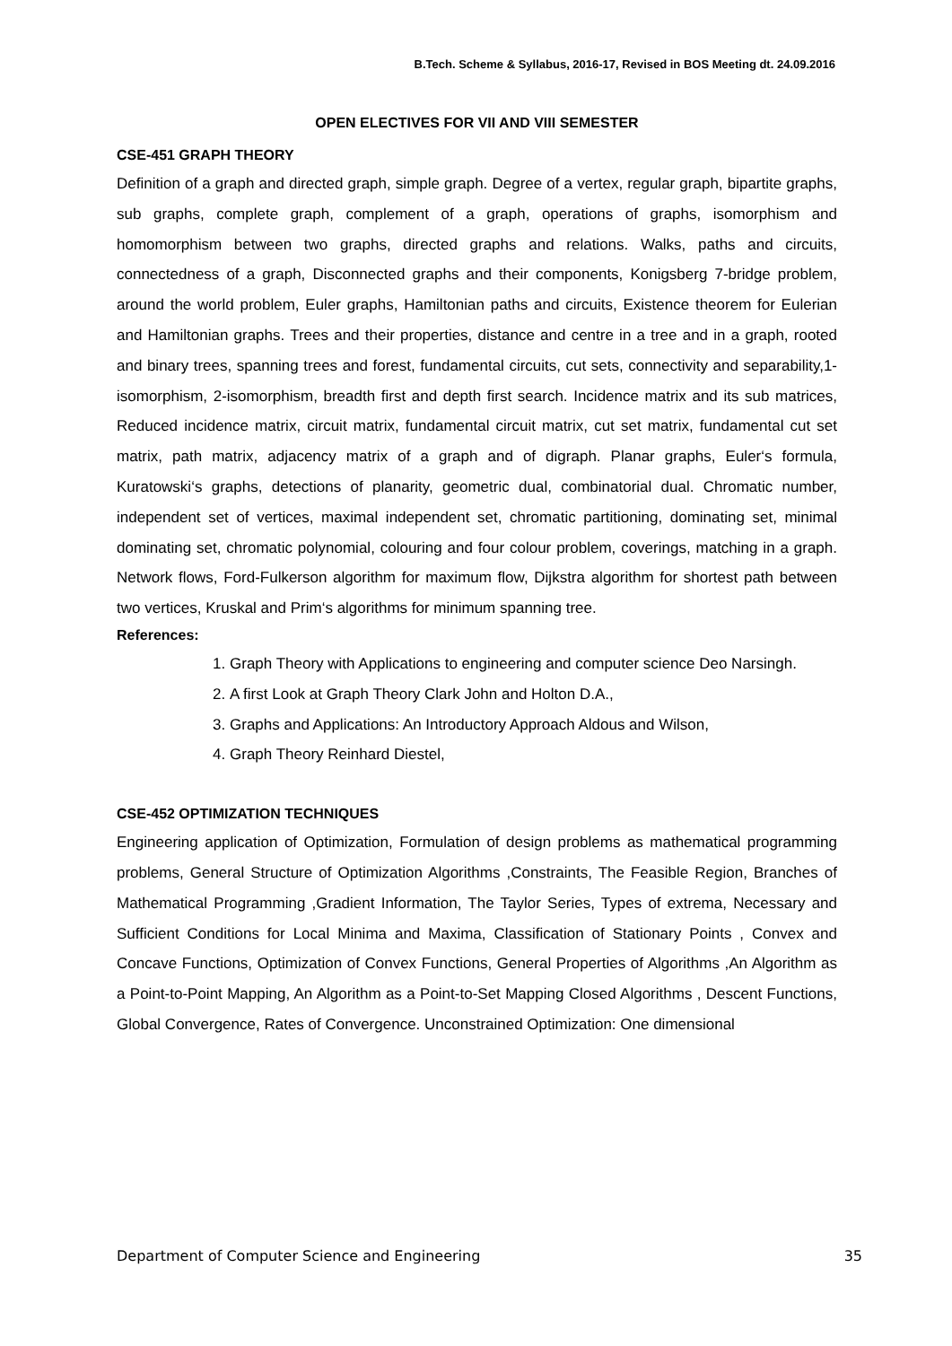B.Tech. Scheme & Syllabus, 2016-17, Revised in BOS Meeting dt. 24.09.2016
OPEN ELECTIVES FOR VII AND VIII SEMESTER
CSE-451 GRAPH THEORY
Definition of a graph and directed graph, simple graph. Degree of a vertex, regular graph, bipartite graphs, sub graphs, complete graph, complement of a graph, operations of graphs, isomorphism and homomorphism between two graphs, directed graphs and relations. Walks, paths and circuits, connectedness of a graph, Disconnected graphs and their components, Konigsberg 7-bridge problem, around the world problem, Euler graphs, Hamiltonian paths and circuits, Existence theorem for Eulerian and Hamiltonian graphs. Trees and their properties, distance and centre in a tree and in a graph, rooted and binary trees, spanning trees and forest, fundamental circuits, cut sets, connectivity and separability,1- isomorphism, 2-isomorphism, breadth first and depth first search. Incidence matrix and its sub matrices, Reduced incidence matrix, circuit matrix, fundamental circuit matrix, cut set matrix, fundamental cut set matrix, path matrix, adjacency matrix of a graph and of digraph. Planar graphs, Euler‘s formula, Kuratowski‘s graphs, detections of planarity, geometric dual, combinatorial dual. Chromatic number, independent set of vertices, maximal independent set, chromatic partitioning, dominating set, minimal dominating set, chromatic polynomial, colouring and four colour problem, coverings, matching in a graph. Network flows, Ford-Fulkerson algorithm for maximum flow, Dijkstra algorithm for shortest path between two vertices, Kruskal and Prim‘s algorithms for minimum spanning tree.
References:
1. Graph Theory with Applications to engineering and computer science Deo Narsingh.
2. A first Look at Graph Theory Clark John and Holton D.A.,
3. Graphs and Applications: An Introductory Approach Aldous and Wilson,
4. Graph Theory Reinhard Diestel,
CSE-452 OPTIMIZATION TECHNIQUES
Engineering application of Optimization, Formulation of design problems as mathematical programming problems, General Structure of Optimization Algorithms ,Constraints, The Feasible Region, Branches of Mathematical Programming ,Gradient Information, The Taylor Series, Types of extrema, Necessary and Sufficient Conditions for Local Minima and Maxima, Classification of Stationary Points , Convex and Concave Functions, Optimization of Convex Functions, General Properties of Algorithms ,An Algorithm as a Point-to-Point Mapping, An Algorithm as a Point-to-Set Mapping Closed Algorithms , Descent Functions, Global Convergence, Rates of Convergence. Unconstrained Optimization: One dimensional
Department of Computer Science and Engineering 35